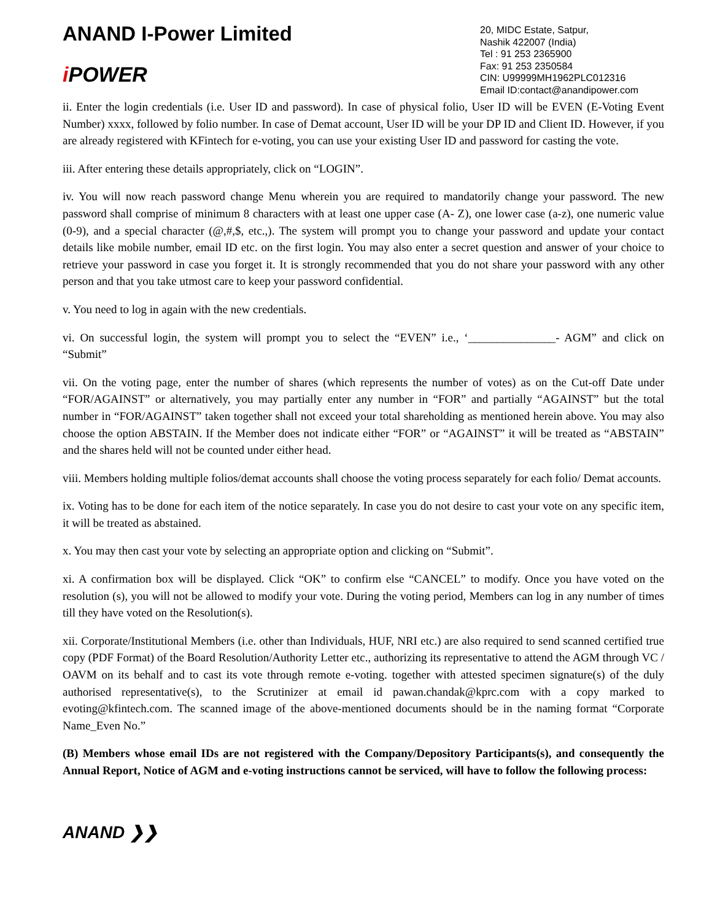ANAND I-Power Limited
i POWER
20, MIDC Estate, Satpur,
Nashik 422007 (India)
Tel : 91 253 2365900
Fax: 91 253 2350584
CIN: U99999MH1962PLC012316
Email ID:contact@anandipower.com
ii. Enter the login credentials (i.e. User ID and password). In case of physical folio, User ID will be EVEN (E-Voting Event Number) xxxx, followed by folio number. In case of Demat account, User ID will be your DP ID and Client ID. However, if you are already registered with KFintech for e-voting, you can use your existing User ID and password for casting the vote.
iii. After entering these details appropriately, click on “LOGIN”.
iv. You will now reach password change Menu wherein you are required to mandatorily change your password. The new password shall comprise of minimum 8 characters with at least one upper case (A- Z), one lower case (a-z), one numeric value (0-9), and a special character (@,#,$, etc.,). The system will prompt you to change your password and update your contact details like mobile number, email ID etc. on the first login. You may also enter a secret question and answer of your choice to retrieve your password in case you forget it. It is strongly recommended that you do not share your password with any other person and that you take utmost care to keep your password confidential.
v. You need to log in again with the new credentials.
vi. On successful login, the system will prompt you to select the “EVEN” i.e., ‘_______________- AGM” and click on “Submit”
vii. On the voting page, enter the number of shares (which represents the number of votes) as on the Cut-off Date under “FOR/AGAINST” or alternatively, you may partially enter any number in “FOR” and partially “AGAINST” but the total number in “FOR/AGAINST” taken together shall not exceed your total shareholding as mentioned herein above. You may also choose the option ABSTAIN. If the Member does not indicate either “FOR” or “AGAINST” it will be treated as “ABSTAIN” and the shares held will not be counted under either head.
viii. Members holding multiple folios/demat accounts shall choose the voting process separately for each folio/ Demat accounts.
ix. Voting has to be done for each item of the notice separately. In case you do not desire to cast your vote on any specific item, it will be treated as abstained.
x. You may then cast your vote by selecting an appropriate option and clicking on “Submit”.
xi. A confirmation box will be displayed. Click “OK” to confirm else “CANCEL” to modify. Once you have voted on the resolution (s), you will not be allowed to modify your vote. During the voting period, Members can log in any number of times till they have voted on the Resolution(s).
xii. Corporate/Institutional Members (i.e. other than Individuals, HUF, NRI etc.) are also required to send scanned certified true copy (PDF Format) of the Board Resolution/Authority Letter etc., authorizing its representative to attend the AGM through VC / OAVM on its behalf and to cast its vote through remote e-voting. together with attested specimen signature(s) of the duly authorised representative(s), to the Scrutinizer at email id pawan.chandak@kprc.com with a copy marked to evoting@kfintech.com. The scanned image of the above-mentioned documents should be in the naming format “Corporate Name_Even No.”
(B) Members whose email IDs are not registered with the Company/Depository Participants(s), and consequently the Annual Report, Notice of AGM and e-voting instructions cannot be serviced, will have to follow the following process:
ANAND ❯❯